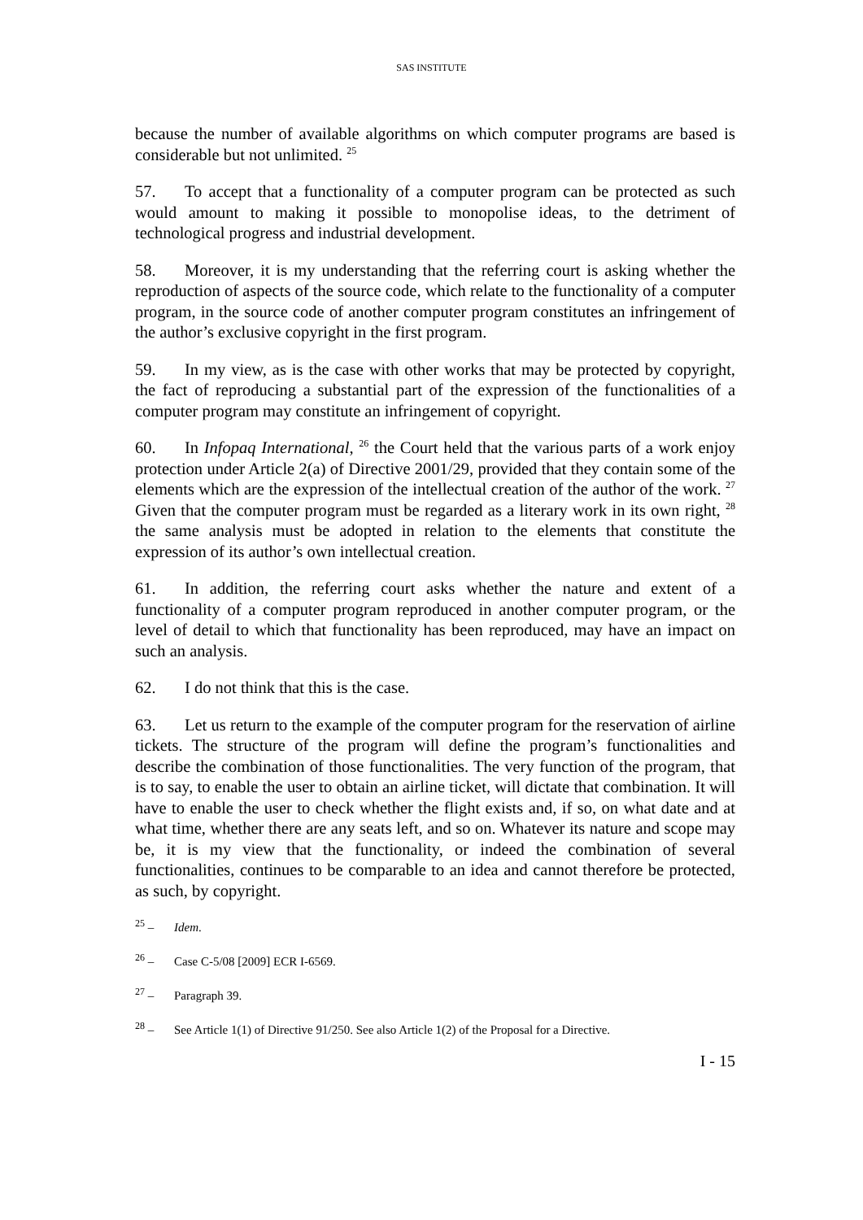SAS INSTITUTE
because the number of available algorithms on which computer programs are based is considerable but not unlimited. <sup>25</sup>
57. To accept that a functionality of a computer program can be protected as such would amount to making it possible to monopolise ideas, to the detriment of technological progress and industrial development.
58. Moreover, it is my understanding that the referring court is asking whether the reproduction of aspects of the source code, which relate to the functionality of a computer program, in the source code of another computer program constitutes an infringement of the author’s exclusive copyright in the first program.
59. In my view, as is the case with other works that may be protected by copyright, the fact of reproducing a substantial part of the expression of the functionalities of a computer program may constitute an infringement of copyright.
60. In Infopaq International, <sup>26</sup> the Court held that the various parts of a work enjoy protection under Article 2(a) of Directive 2001/29, provided that they contain some of the elements which are the expression of the intellectual creation of the author of the work. <sup>27</sup> Given that the computer program must be regarded as a literary work in its own right, <sup>28</sup> the same analysis must be adopted in relation to the elements that constitute the expression of its author’s own intellectual creation.
61. In addition, the referring court asks whether the nature and extent of a functionality of a computer program reproduced in another computer program, or the level of detail to which that functionality has been reproduced, may have an impact on such an analysis.
62. I do not think that this is the case.
63. Let us return to the example of the computer program for the reservation of airline tickets. The structure of the program will define the program’s functionalities and describe the combination of those functionalities. The very function of the program, that is to say, to enable the user to obtain an airline ticket, will dictate that combination. It will have to enable the user to check whether the flight exists and, if so, on what date and at what time, whether there are any seats left, and so on. Whatever its nature and scope may be, it is my view that the functionality, or indeed the combination of several functionalities, continues to be comparable to an idea and cannot therefore be protected, as such, by copyright.
<sup>25</sup> – Idem.
<sup>26</sup> – Case C-5/08 [2009] ECR I-6569.
<sup>27</sup> – Paragraph 39.
<sup>28</sup> – See Article 1(1) of Directive 91/250. See also Article 1(2) of the Proposal for a Directive.
I - 15